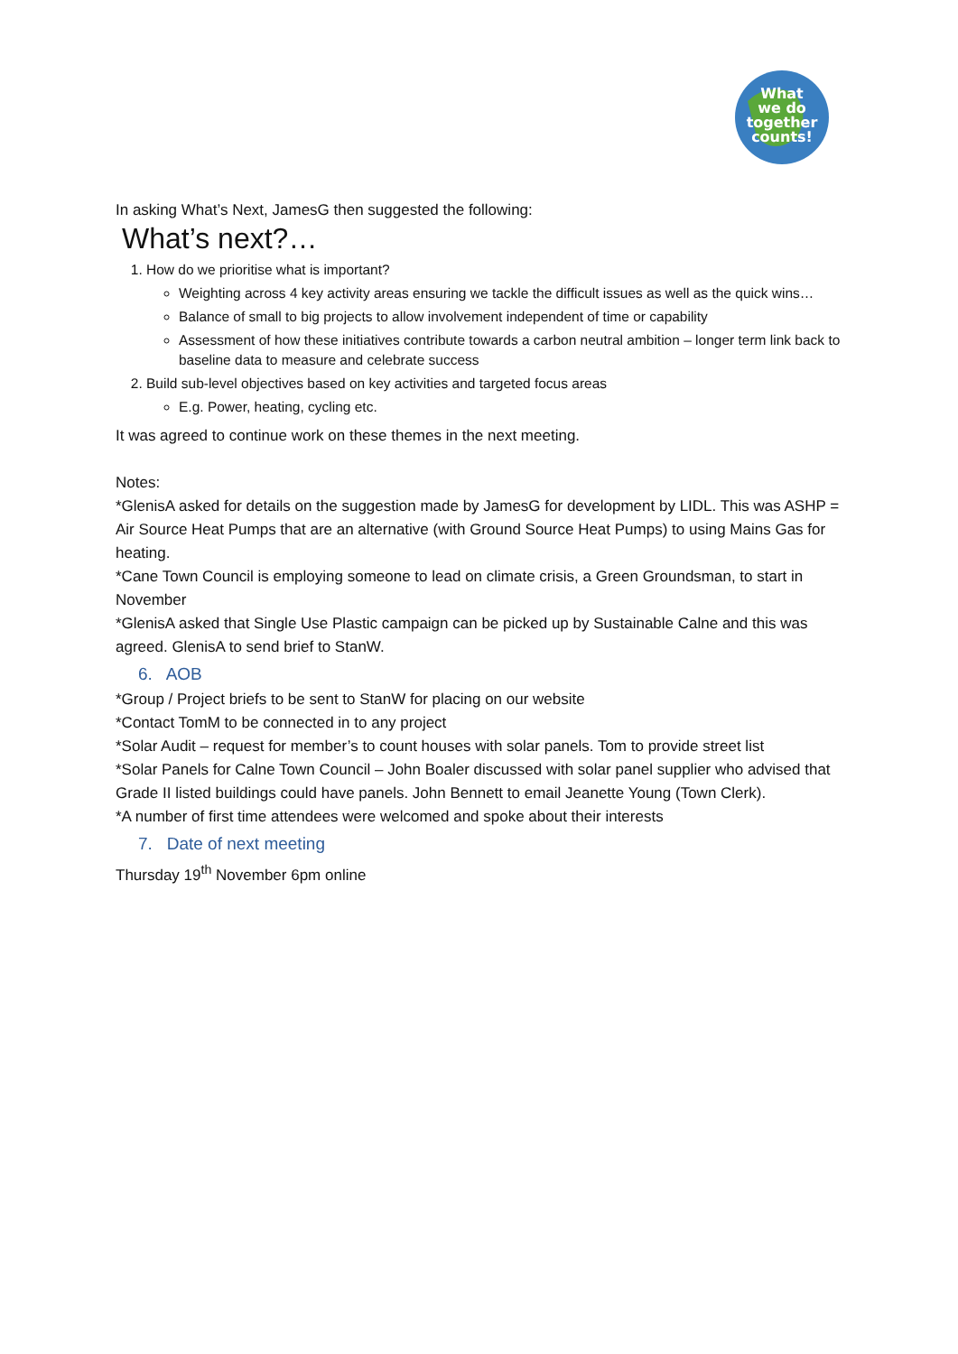What
we do
together
counts!
In asking What’s Next, JamesG then suggested the following:
What’s next?…
1. How do we prioritise what is important?
Weighting across 4 key activity areas ensuring we tackle the difficult issues as well as the quick wins…
Balance of small to big projects to allow involvement independent of time or capability
Assessment of how these initiatives contribute towards a carbon neutral ambition – longer term link back to baseline data to measure and celebrate success
2. Build sub-level objectives based on key activities and targeted focus areas
E.g. Power, heating, cycling etc.
It was agreed to continue work on these themes in the next meeting.
Notes:
*GlenisA asked for details on the suggestion made by JamesG for development by LIDL. This was ASHP = Air Source Heat Pumps that are an alternative (with Ground Source Heat Pumps) to using Mains Gas for heating.
*Cane Town Council is employing someone to lead on climate crisis, a Green Groundsman, to start in November
*GlenisA asked that Single Use Plastic campaign can be picked up by Sustainable Calne and this was agreed. GlenisA to send brief to StanW.
6. AOB
*Group / Project briefs to be sent to StanW for placing on our website
*Contact TomM to be connected in to any project
*Solar Audit – request for member’s to count houses with solar panels. Tom to provide street list
*Solar Panels for Calne Town Council – John Boaler discussed with solar panel supplier who advised that Grade II listed buildings could have panels. John Bennett to email Jeanette Young (Town Clerk).
*A number of first time attendees were welcomed and spoke about their interests
7. Date of next meeting
Thursday 19<sup>th</sup> November 6pm online